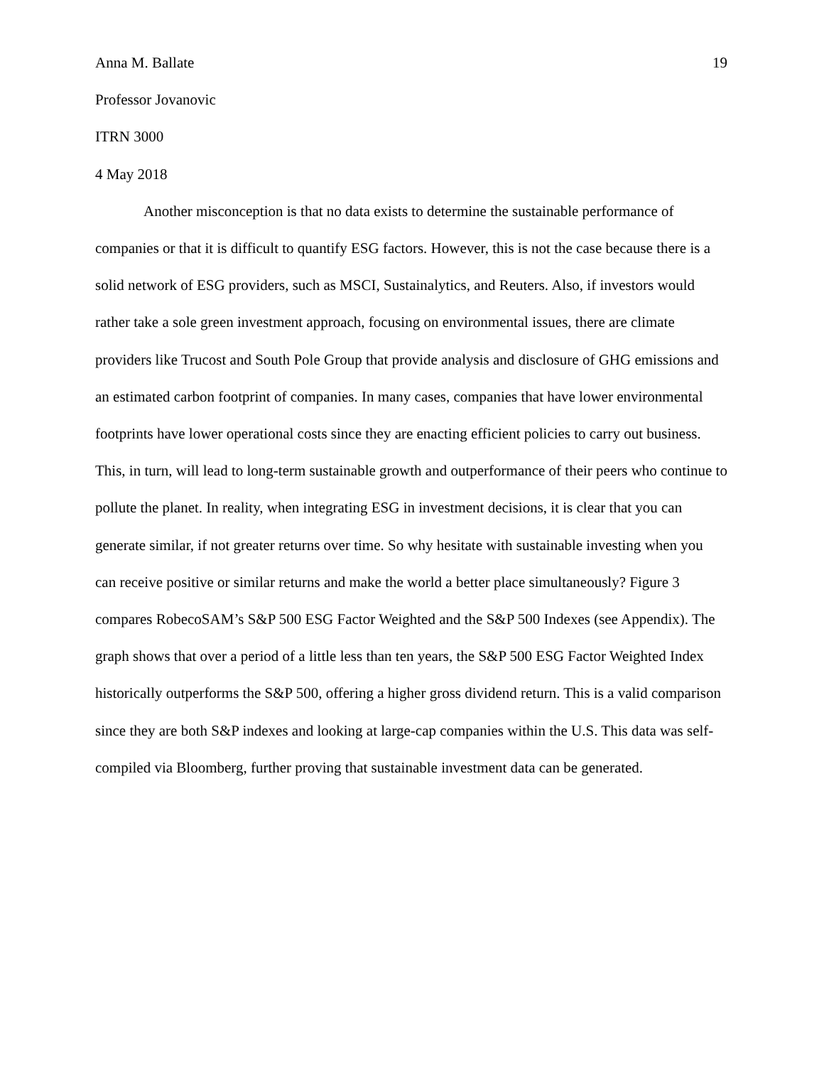Anna M. Ballate 19
Professor Jovanovic
ITRN 3000
4 May 2018
Another misconception is that no data exists to determine the sustainable performance of companies or that it is difficult to quantify ESG factors. However, this is not the case because there is a solid network of ESG providers, such as MSCI, Sustainalytics, and Reuters. Also, if investors would rather take a sole green investment approach, focusing on environmental issues, there are climate providers like Trucost and South Pole Group that provide analysis and disclosure of GHG emissions and an estimated carbon footprint of companies. In many cases, companies that have lower environmental footprints have lower operational costs since they are enacting efficient policies to carry out business. This, in turn, will lead to long-term sustainable growth and outperformance of their peers who continue to pollute the planet. In reality, when integrating ESG in investment decisions, it is clear that you can generate similar, if not greater returns over time. So why hesitate with sustainable investing when you can receive positive or similar returns and make the world a better place simultaneously? Figure 3 compares RobecoSAM’s S&P 500 ESG Factor Weighted and the S&P 500 Indexes (see Appendix). The graph shows that over a period of a little less than ten years, the S&P 500 ESG Factor Weighted Index historically outperforms the S&P 500, offering a higher gross dividend return. This is a valid comparison since they are both S&P indexes and looking at large-cap companies within the U.S. This data was self-compiled via Bloomberg, further proving that sustainable investment data can be generated.